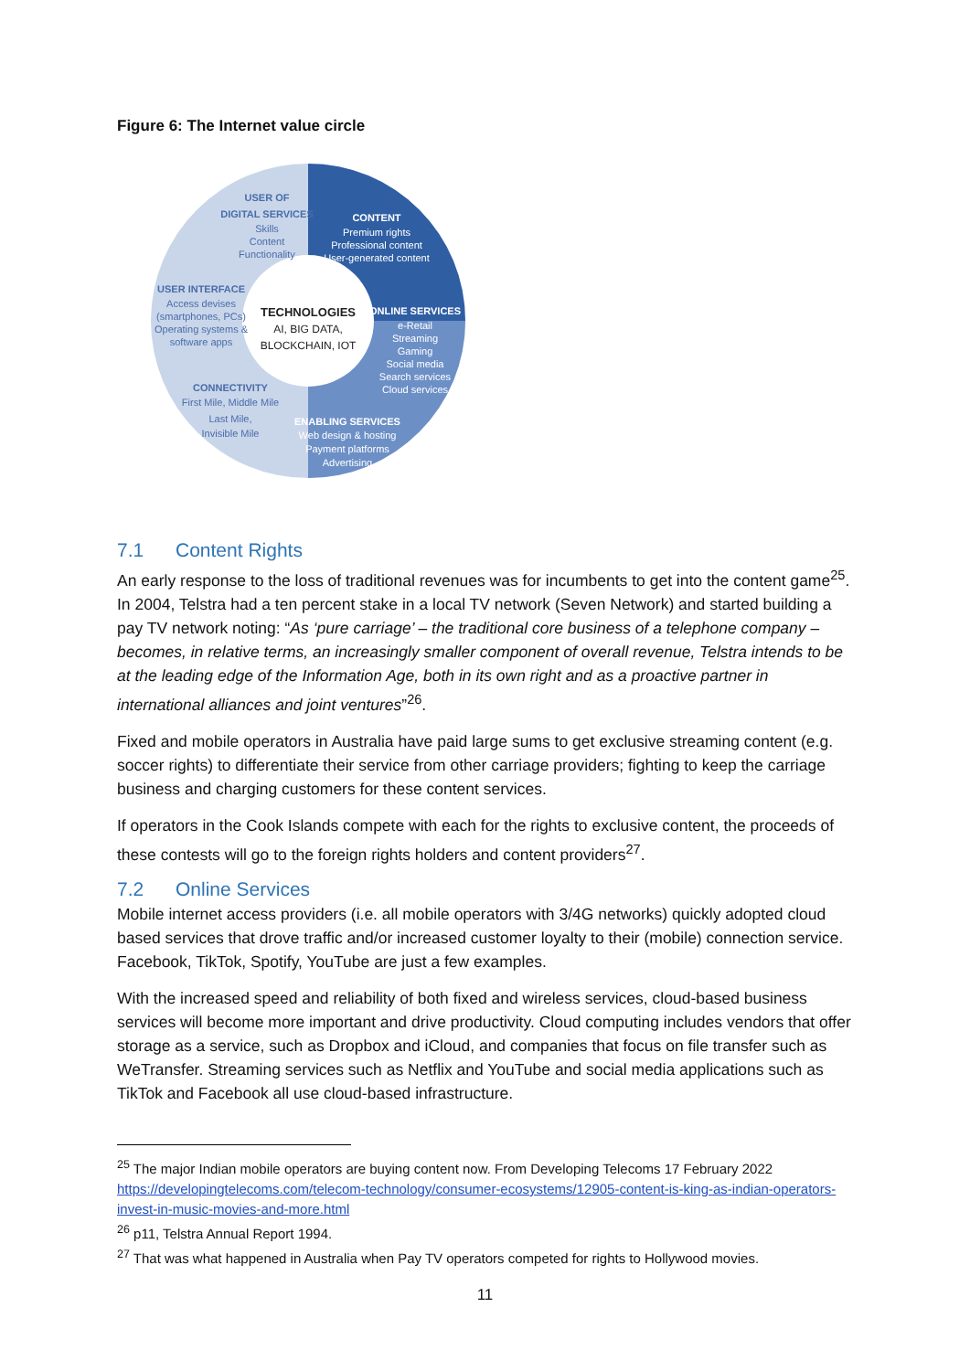Figure 6: The Internet value circle
USER OF
DIGITAL SERVICES
Skills
Content
Functionality
USER INTERFACE
Access devises
(smartphones, PCs)
Operating systems &
software apps
CONNECTIVITY
First Mile, Middle Mile
Last Mile,
Invisible Mile
CONTENT
Premium rights
Professional content
User-generated content
ONLINE SERVICES
e-Retail
Streaming
Gaming
Social media
Search services
Cloud services
ENABLING SERVICES
Web design & hosting
Payment platforms
Advertising
TECHNOLOGIES
AI, BIG DATA,
BLOCKCHAIN, IOT
7.1 Content Rights
An early response to the loss of traditional revenues was for incumbents to get into the content game<sup>25</sup>. In 2004, Telstra had a ten percent stake in a local TV network (Seven Network) and started building a pay TV network noting: “As ‘pure carriage’ – the traditional core business of a telephone company – becomes, in relative terms, an increasingly smaller component of overall revenue, Telstra intends to be at the leading edge of the Information Age, both in its own right and as a proactive partner in international alliances and joint ventures”<sup>26</sup>.
Fixed and mobile operators in Australia have paid large sums to get exclusive streaming content (e.g. soccer rights) to differentiate their service from other carriage providers; fighting to keep the carriage business and charging customers for these content services.
If operators in the Cook Islands compete with each for the rights to exclusive content, the proceeds of these contests will go to the foreign rights holders and content providers<sup>27</sup>.
7.2 Online Services
Mobile internet access providers (i.e. all mobile operators with 3/4G networks) quickly adopted cloud based services that drove traffic and/or increased customer loyalty to their (mobile) connection service. Facebook, TikTok, Spotify, YouTube are just a few examples.
With the increased speed and reliability of both fixed and wireless services, cloud-based business services will become more important and drive productivity. Cloud computing includes vendors that offer storage as a service, such as Dropbox and iCloud, and companies that focus on file transfer such as WeTransfer. Streaming services such as Netflix and YouTube and social media applications such as TikTok and Facebook all use cloud-based infrastructure.
<sup>25</sup> The major Indian mobile operators are buying content now. From Developing Telecoms 17 February 2022 https://developingtelecoms.com/telecom-technology/consumer-ecosystems/12905-content-is-king-as-indian-operators-invest-in-music-movies-and-more.html
<sup>26</sup> p11, Telstra Annual Report 1994.
<sup>27</sup> That was what happened in Australia when Pay TV operators competed for rights to Hollywood movies.
11